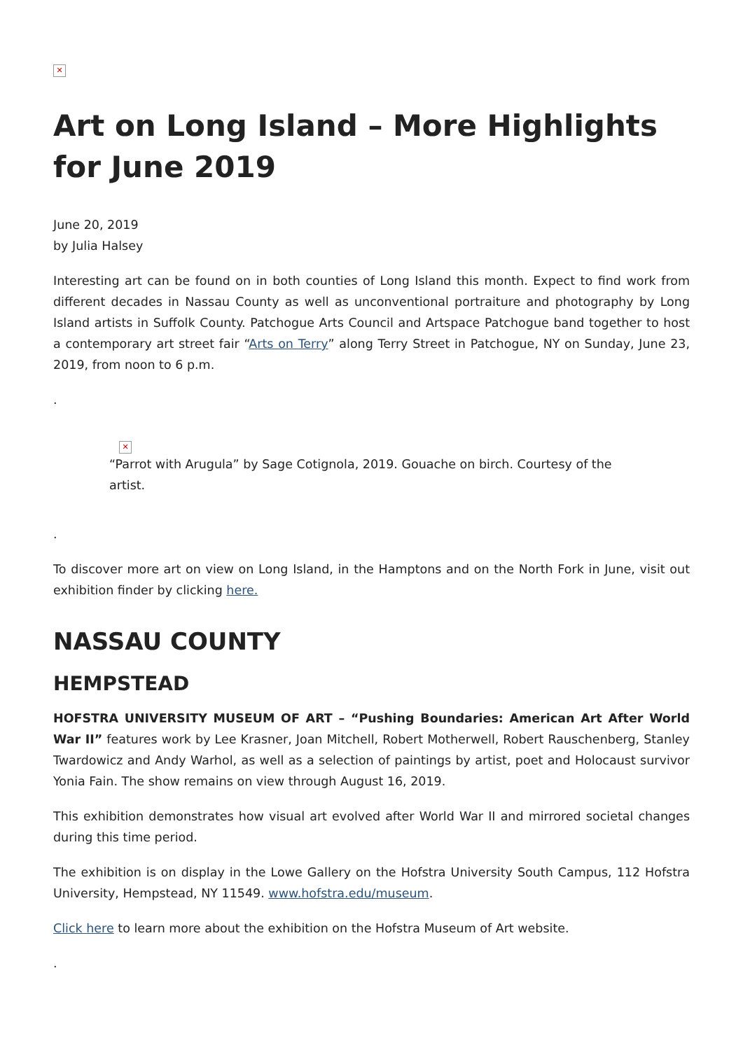✕
Art on Long Island – More Highlights for June 2019
June 20, 2019
by Julia Halsey
Interesting art can be found on in both counties of Long Island this month. Expect to find work from different decades in Nassau County as well as unconventional portraiture and photography by Long Island artists in Suffolk County. Patchogue Arts Council and Artspace Patchogue band together to host a contemporary art street fair “Arts on Terry” along Terry Street in Patchogue, NY on Sunday, June 23, 2019, from noon to 6 p.m.
.
✕
“Parrot with Arugula” by Sage Cotignola, 2019. Gouache on birch. Courtesy of the artist.
.
To discover more art on view on Long Island, in the Hamptons and on the North Fork in June, visit out exhibition finder by clicking here.
NASSAU COUNTY
HEMPSTEAD
HOFSTRA UNIVERSITY MUSEUM OF ART – “Pushing Boundaries: American Art After World War II” features work by Lee Krasner, Joan Mitchell, Robert Motherwell, Robert Rauschenberg, Stanley Twardowicz and Andy Warhol, as well as a selection of paintings by artist, poet and Holocaust survivor Yonia Fain. The show remains on view through August 16, 2019.
This exhibition demonstrates how visual art evolved after World War II and mirrored societal changes during this time period.
The exhibition is on display in the Lowe Gallery on the Hofstra University South Campus, 112 Hofstra University, Hempstead, NY 11549. www.hofstra.edu/museum.
Click here to learn more about the exhibition on the Hofstra Museum of Art website.
.